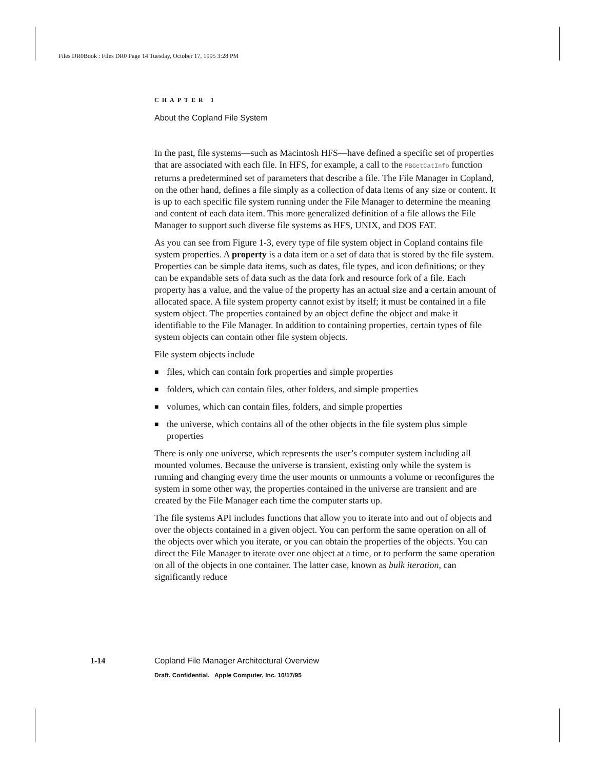Files DR0Book : Files DR0 Page 14 Tuesday, October 17, 1995 3:28 PM
CHAPTER 1
About the Copland File System
In the past, file systems—such as Macintosh HFS—have defined a specific set of properties that are associated with each file. In HFS, for example, a call to the PBGetCatInfo function returns a predetermined set of parameters that describe a file. The File Manager in Copland, on the other hand, defines a file simply as a collection of data items of any size or content. It is up to each specific file system running under the File Manager to determine the meaning and content of each data item. This more generalized definition of a file allows the File Manager to support such diverse file systems as HFS, UNIX, and DOS FAT.
As you can see from Figure 1-3, every type of file system object in Copland contains file system properties. A property is a data item or a set of data that is stored by the file system. Properties can be simple data items, such as dates, file types, and icon definitions; or they can be expandable sets of data such as the data fork and resource fork of a file. Each property has a value, and the value of the property has an actual size and a certain amount of allocated space. A file system property cannot exist by itself; it must be contained in a file system object. The properties contained by an object define the object and make it identifiable to the File Manager. In addition to containing properties, certain types of file system objects can contain other file system objects.
File system objects include
■ files, which can contain fork properties and simple properties
■ folders, which can contain files, other folders, and simple properties
■ volumes, which can contain files, folders, and simple properties
■ the universe, which contains all of the other objects in the file system plus simple properties
There is only one universe, which represents the user’s computer system including all mounted volumes. Because the universe is transient, existing only while the system is running and changing every time the user mounts or unmounts a volume or reconfigures the system in some other way, the properties contained in the universe are transient and are created by the File Manager each time the computer starts up.
The file systems API includes functions that allow you to iterate into and out of objects and over the objects contained in a given object. You can perform the same operation on all of the objects over which you iterate, or you can obtain the properties of the objects. You can direct the File Manager to iterate over one object at a time, or to perform the same operation on all of the objects in one container. The latter case, known as bulk iteration, can significantly reduce
1-14 Copland File Manager Architectural Overview
Draft. Confidential. Apple Computer, Inc. 10/17/95